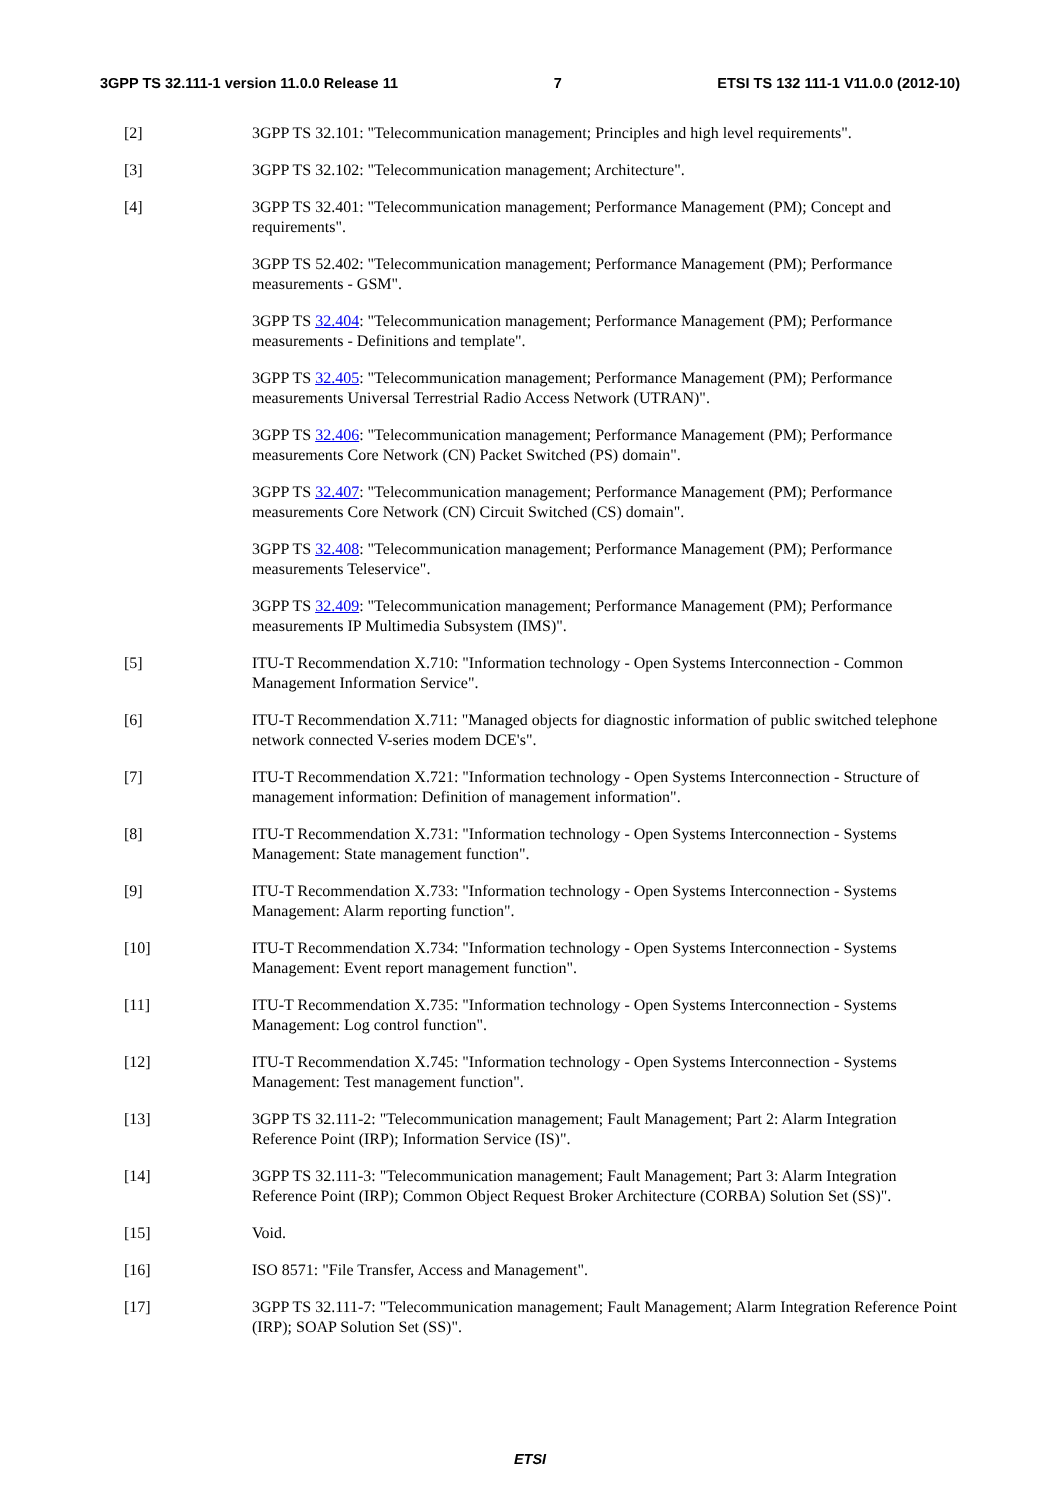3GPP TS 32.111-1 version 11.0.0 Release 11 7 ETSI TS 132 111-1 V11.0.0 (2012-10)
[2] 3GPP TS 32.101: "Telecommunication management; Principles and high level requirements".
[3] 3GPP TS 32.102: "Telecommunication management; Architecture".
[4] 3GPP TS 32.401: "Telecommunication management; Performance Management (PM); Concept and requirements".
3GPP TS 52.402: "Telecommunication management; Performance Management (PM); Performance measurements - GSM".
3GPP TS 32.404: "Telecommunication management; Performance Management (PM); Performance measurements - Definitions and template".
3GPP TS 32.405: "Telecommunication management; Performance Management (PM); Performance measurements Universal Terrestrial Radio Access Network (UTRAN)".
3GPP TS 32.406: "Telecommunication management; Performance Management (PM); Performance measurements Core Network (CN) Packet Switched (PS) domain".
3GPP TS 32.407: "Telecommunication management; Performance Management (PM); Performance measurements Core Network (CN) Circuit Switched (CS) domain".
3GPP TS 32.408: "Telecommunication management; Performance Management (PM); Performance measurements Teleservice".
3GPP TS 32.409: "Telecommunication management; Performance Management (PM); Performance measurements IP Multimedia Subsystem (IMS)".
[5] ITU-T Recommendation X.710: "Information technology - Open Systems Interconnection - Common Management Information Service".
[6] ITU-T Recommendation X.711: "Managed objects for diagnostic information of public switched telephone network connected V-series modem DCE's".
[7] ITU-T Recommendation X.721: "Information technology - Open Systems Interconnection - Structure of management information: Definition of management information".
[8] ITU-T Recommendation X.731: "Information technology - Open Systems Interconnection - Systems Management: State management function".
[9] ITU-T Recommendation X.733: "Information technology - Open Systems Interconnection - Systems Management: Alarm reporting function".
[10] ITU-T Recommendation X.734: "Information technology - Open Systems Interconnection - Systems Management: Event report management function".
[11] ITU-T Recommendation X.735: "Information technology - Open Systems Interconnection - Systems Management: Log control function".
[12] ITU-T Recommendation X.745: "Information technology - Open Systems Interconnection - Systems Management: Test management function".
[13] 3GPP TS 32.111-2: "Telecommunication management; Fault Management; Part 2: Alarm Integration Reference Point (IRP); Information Service (IS)".
[14] 3GPP TS 32.111-3: "Telecommunication management; Fault Management; Part 3: Alarm Integration Reference Point (IRP); Common Object Request Broker Architecture (CORBA) Solution Set (SS)".
[15] Void.
[16] ISO 8571: "File Transfer, Access and Management".
[17] 3GPP TS 32.111-7: "Telecommunication management; Fault Management; Alarm Integration Reference Point (IRP); SOAP Solution Set (SS)".
ETSI